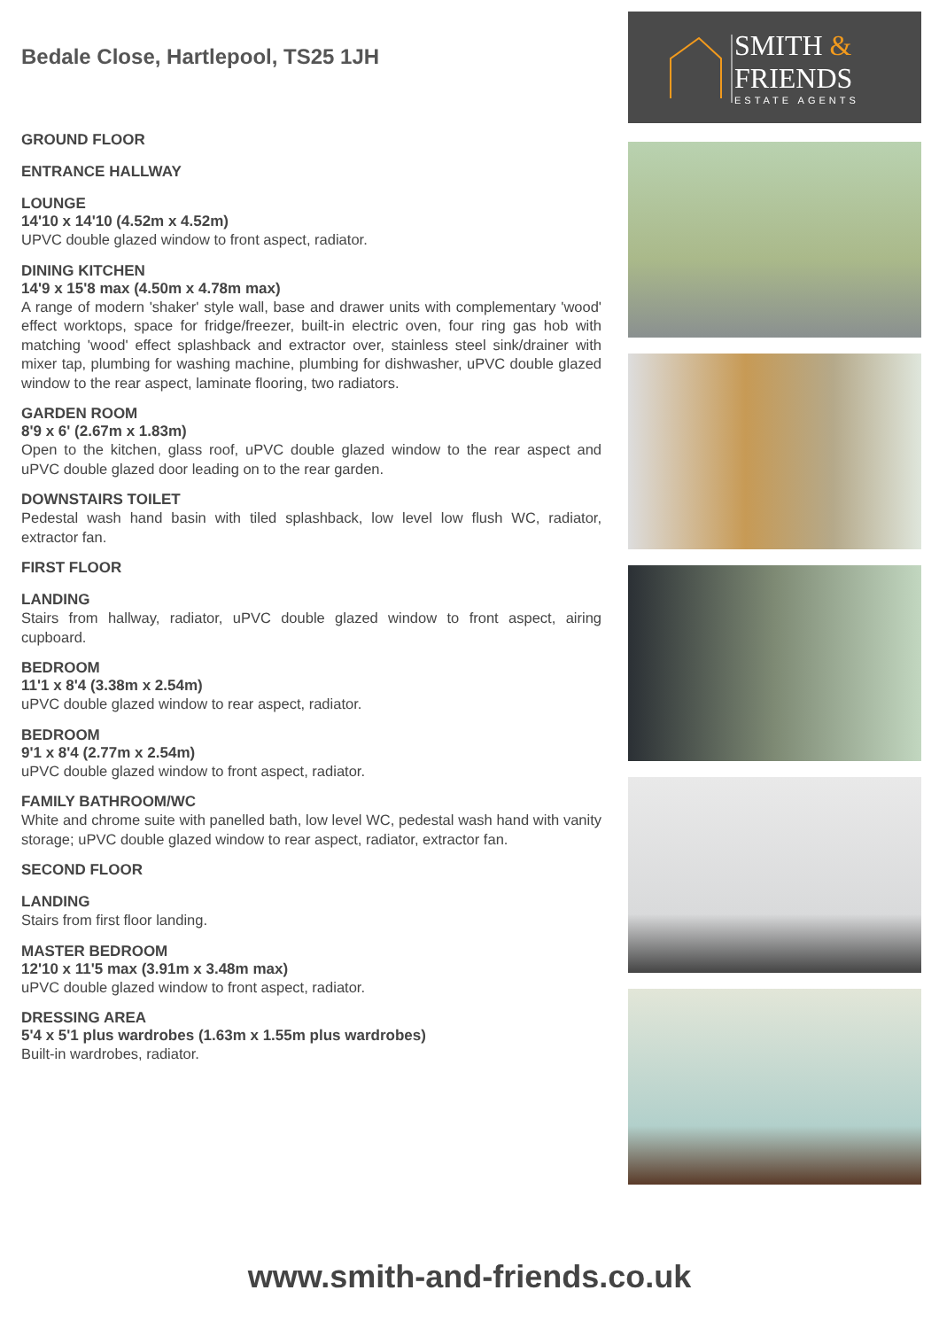Bedale Close, Hartlepool, TS25 1JH
GROUND FLOOR
ENTRANCE HALLWAY
LOUNGE
14'10 x 14'10 (4.52m x 4.52m)
UPVC double glazed window to front aspect, radiator.
DINING KITCHEN
14'9 x 15'8 max (4.50m x 4.78m max)
A range of modern 'shaker' style wall, base and drawer units with complementary 'wood' effect worktops, space for fridge/freezer, built-in electric oven, four ring gas hob with matching 'wood' effect splashback and extractor over, stainless steel sink/drainer with mixer tap, plumbing for washing machine, plumbing for dishwasher, uPVC double glazed window to the rear aspect, laminate flooring, two radiators.
GARDEN ROOM
8'9 x 6' (2.67m x 1.83m)
Open to the kitchen, glass roof, uPVC double glazed window to the rear aspect and uPVC double glazed door leading on to the rear garden.
DOWNSTAIRS TOILET
Pedestal wash hand basin with tiled splashback, low level low flush WC, radiator, extractor fan.
FIRST FLOOR
LANDING
Stairs from hallway, radiator, uPVC double glazed window to front aspect, airing cupboard.
BEDROOM
11'1 x 8'4 (3.38m x 2.54m)
uPVC double glazed window to rear aspect, radiator.
BEDROOM
9'1 x 8'4 (2.77m x 2.54m)
uPVC double glazed window to front aspect, radiator.
FAMILY BATHROOM/WC
White and chrome suite with panelled bath, low level WC, pedestal wash hand with vanity storage; uPVC double glazed window to rear aspect, radiator, extractor fan.
SECOND FLOOR
LANDING
Stairs from first floor landing.
MASTER BEDROOM
12'10 x 11'5 max (3.91m x 3.48m max)
uPVC double glazed window to front aspect, radiator.
DRESSING AREA
5'4 x 5'1 plus wardrobes (1.63m x 1.55m plus wardrobes)
Built-in wardrobes, radiator.
SMITH &
FRIENDS
ESTATE AGENTS
www.smith-and-friends.co.uk